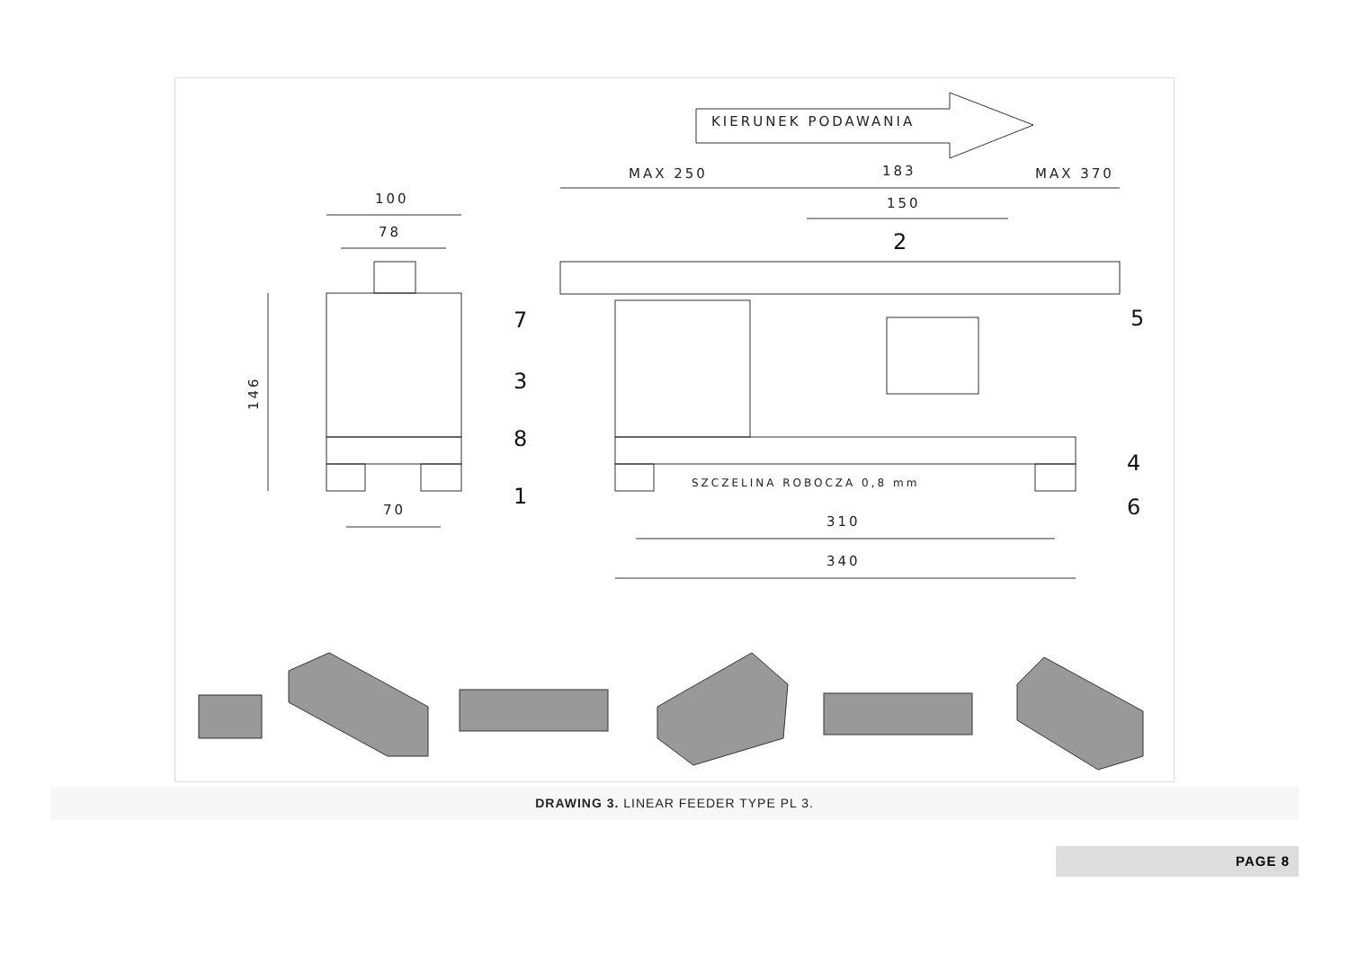KIERUNEK PODAWANIA
MAX 250
183
MAX 370
150
100
78
SZCZELINA ROBOCZA 0,8 mm
70
310
340
146
2
7
5
3
8
4
1
6
DRAWING 3. LINEAR FEEDER TYPE PL 3.
PAGE 8